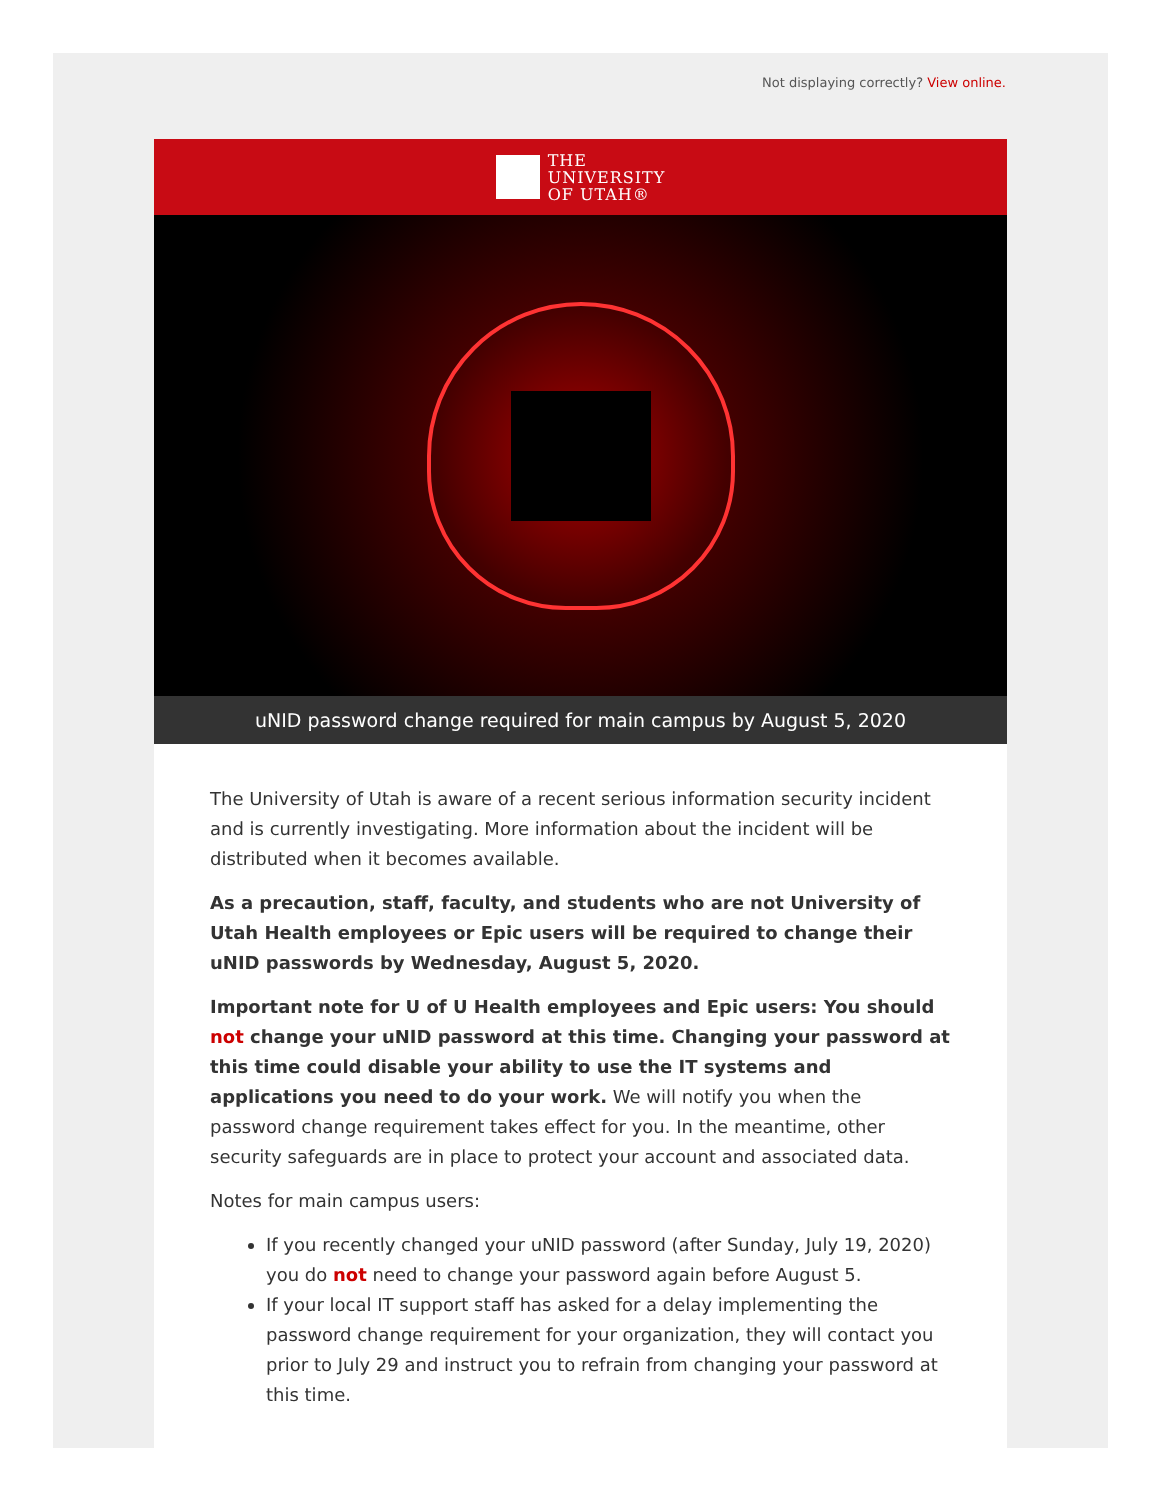Not displaying correctly? View online.
THE
UNIVERSITY
OF UTAH®
uNID password change required for main campus by August 5, 2020
The University of Utah is aware of a recent serious information security incident and is currently investigating. More information about the incident will be distributed when it becomes available.
As a precaution, staff, faculty, and students who are not University of Utah Health employees or Epic users will be required to change their uNID passwords by Wednesday, August 5, 2020.
Important note for U of U Health employees and Epic users: You should not change your uNID password at this time. Changing your password at this time could disable your ability to use the IT systems and applications you need to do your work. We will notify you when the password change requirement takes effect for you. In the meantime, other security safeguards are in place to protect your account and associated data.
Notes for main campus users:
If you recently changed your uNID password (after Sunday, July 19, 2020) you do not need to change your password again before August 5.
If your local IT support staff has asked for a delay implementing the password change requirement for your organization, they will contact you prior to July 29 and instruct you to refrain from changing your password at this time.